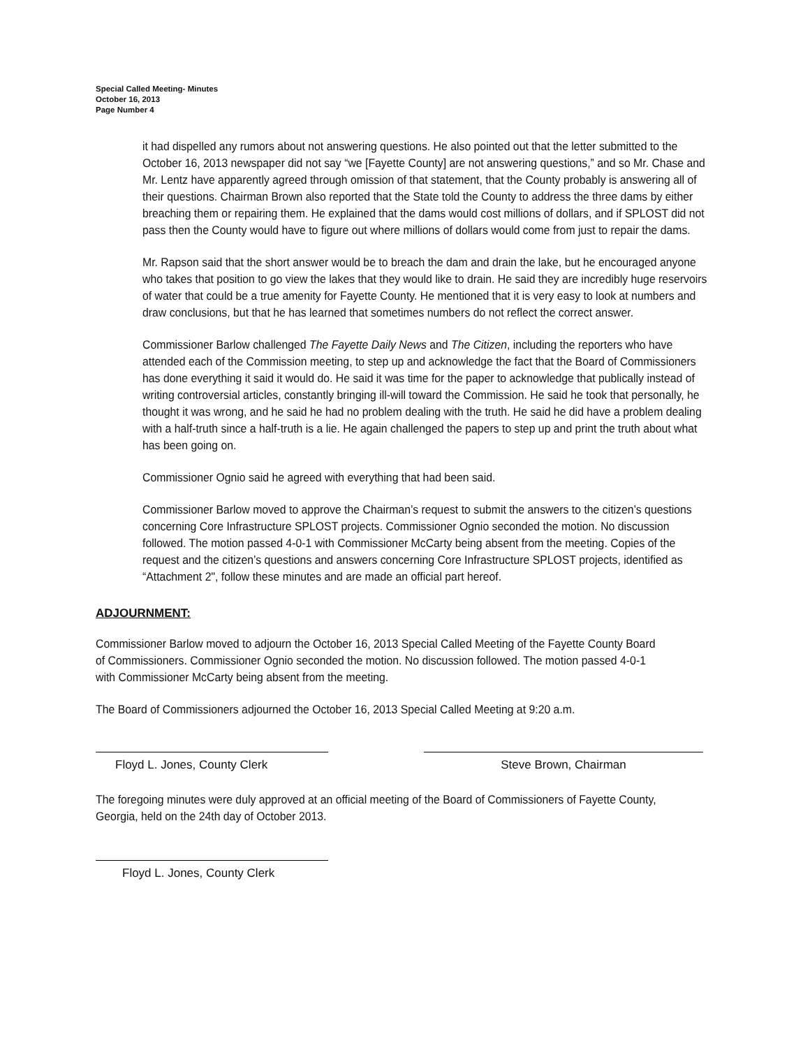Special Called Meeting- Minutes
October 16, 2013
Page Number 4
it had dispelled any rumors about not answering questions. He also pointed out that the letter submitted to the October 16, 2013 newspaper did not say “we [Fayette County] are not answering questions,” and so Mr. Chase and Mr. Lentz have apparently agreed through omission of that statement, that the County probably is answering all of their questions. Chairman Brown also reported that the State told the County to address the three dams by either breaching them or repairing them. He explained that the dams would cost millions of dollars, and if SPLOST did not pass then the County would have to figure out where millions of dollars would come from just to repair the dams.
Mr. Rapson said that the short answer would be to breach the dam and drain the lake, but he encouraged anyone who takes that position to go view the lakes that they would like to drain. He said they are incredibly huge reservoirs of water that could be a true amenity for Fayette County. He mentioned that it is very easy to look at numbers and draw conclusions, but that he has learned that sometimes numbers do not reflect the correct answer.
Commissioner Barlow challenged The Fayette Daily News and The Citizen, including the reporters who have attended each of the Commission meeting, to step up and acknowledge the fact that the Board of Commissioners has done everything it said it would do. He said it was time for the paper to acknowledge that publically instead of writing controversial articles, constantly bringing ill-will toward the Commission. He said he took that personally, he thought it was wrong, and he said he had no problem dealing with the truth. He said he did have a problem dealing with a half-truth since a half-truth is a lie. He again challenged the papers to step up and print the truth about what has been going on.
Commissioner Ognio said he agreed with everything that had been said.
Commissioner Barlow moved to approve the Chairman’s request to submit the answers to the citizen’s questions concerning Core Infrastructure SPLOST projects. Commissioner Ognio seconded the motion. No discussion followed. The motion passed 4-0-1 with Commissioner McCarty being absent from the meeting. Copies of the request and the citizen’s questions and answers concerning Core Infrastructure SPLOST projects, identified as “Attachment 2", follow these minutes and are made an official part hereof.
ADJOURNMENT:
Commissioner Barlow moved to adjourn the October 16, 2013 Special Called Meeting of the Fayette County Board of Commissioners. Commissioner Ognio seconded the motion. No discussion followed. The motion passed 4-0-1 with Commissioner McCarty being absent from the meeting.
The Board of Commissioners adjourned the October 16, 2013 Special Called Meeting at 9:20 a.m.
Floyd L. Jones, County Clerk Steve Brown, Chairman
The foregoing minutes were duly approved at an official meeting of the Board of Commissioners of Fayette County, Georgia, held on the 24th day of October 2013.
Floyd L. Jones, County Clerk